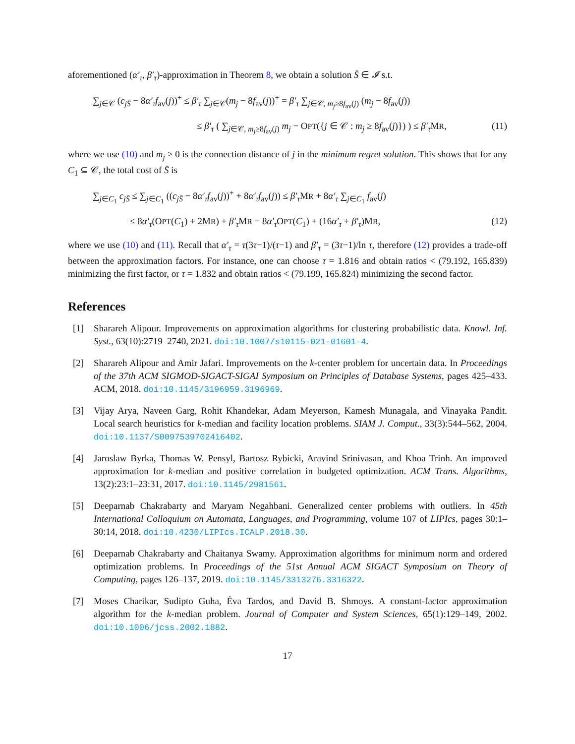aforementioned (α′<sub>τ</sub>, β′<sub>τ</sub>)-approximation in Theorem 8, we obtain a solution S̄ ∈ 𝓘 s.t.
∑<sub>j∈𝒞</sub> (c<sub>jS̄</sub> − 8α′<sub>τ</sub>f<sub>av</sub>(j))<sup>+</sup> ≤ β′<sub>τ</sub> ∑<sub>j∈𝒞</sub>(m<sub>j</sub> − 8f<sub>av</sub>(j))<sup>+</sup> = β′<sub>τ</sub> ∑<sub>j∈𝒞, m<sub>j</sub>≥8f<sub>av</sub>(j)</sub> (m<sub>j</sub> − 8f<sub>av</sub>(j))
≤ β′<sub>τ</sub> ( ∑<sub>j∈𝒞, m<sub>j</sub>≥8f<sub>av</sub>(j)</sub> m<sub>j</sub> − OPT({j ∈ 𝒞 : m<sub>j</sub> ≥ 8f<sub>av</sub>(j)}) ) ≤ β′<sub>τ</sub> MR, (11)
where we use (10) and m<sub>j</sub> ≥ 0 is the connection distance of j in the minimum regret solution. This shows that for any C<sub>1</sub> ⊆ 𝒞, the total cost of S̄ is
∑<sub>j∈C<sub>1</sub></sub> c<sub>jS̄</sub> ≤ ∑<sub>j∈C<sub>1</sub></sub> ((c<sub>jS̄</sub> − 8α′<sub>τ</sub>f<sub>av</sub>(j))<sup>+</sup> + 8α′<sub>τ</sub>f<sub>av</sub>(j)) ≤ β′<sub>τ</sub> MR + 8α′<sub>τ</sub> ∑<sub>j∈C<sub>1</sub></sub> f<sub>av</sub>(j)
≤ 8α′<sub>τ</sub>(OPT(C<sub>1</sub>) + 2MR) + β′<sub>τ</sub> MR = 8α′<sub>τ</sub> OPT(C<sub>1</sub>) + (16α′<sub>τ</sub> + β′<sub>τ</sub>)MR, (12)
where we use (10) and (11). Recall that α′<sub>τ</sub> = τ(3τ−1)/(τ−1) and β′<sub>τ</sub> = (3τ−1)/ln τ, therefore (12) provides a trade-off between the approximation factors. For instance, one can choose τ = 1.816 and obtain ratios < (79.192, 165.839) minimizing the first factor, or τ = 1.832 and obtain ratios < (79.199, 165.824) minimizing the second factor.
References
[1] Sharareh Alipour. Improvements on approximation algorithms for clustering probabilistic data. Knowl. Inf. Syst., 63(10):2719–2740, 2021. doi:10.1007/s10115-021-01601-4.
[2] Sharareh Alipour and Amir Jafari. Improvements on the k-center problem for uncertain data. In Proceedings of the 37th ACM SIGMOD-SIGACT-SIGAI Symposium on Principles of Database Systems, pages 425–433. ACM, 2018. doi:10.1145/3196959.3196969.
[3] Vijay Arya, Naveen Garg, Rohit Khandekar, Adam Meyerson, Kamesh Munagala, and Vinayaka Pandit. Local search heuristics for k-median and facility location problems. SIAM J. Comput., 33(3):544–562, 2004. doi:10.1137/S0097539702416402.
[4] Jaroslaw Byrka, Thomas W. Pensyl, Bartosz Rybicki, Aravind Srinivasan, and Khoa Trinh. An improved approximation for k-median and positive correlation in budgeted optimization. ACM Trans. Algorithms, 13(2):23:1–23:31, 2017. doi:10.1145/2981561.
[5] Deeparnab Chakrabarty and Maryam Negahbani. Generalized center problems with outliers. In 45th International Colloquium on Automata, Languages, and Programming, volume 107 of LIPIcs, pages 30:1–30:14, 2018. doi:10.4230/LIPIcs.ICALP.2018.30.
[6] Deeparnab Chakrabarty and Chaitanya Swamy. Approximation algorithms for minimum norm and ordered optimization problems. In Proceedings of the 51st Annual ACM SIGACT Symposium on Theory of Computing, pages 126–137, 2019. doi:10.1145/3313276.3316322.
[7] Moses Charikar, Sudipto Guha, Éva Tardos, and David B. Shmoys. A constant-factor approximation algorithm for the k-median problem. Journal of Computer and System Sciences, 65(1):129–149, 2002. doi:10.1006/jcss.2002.1882.
17